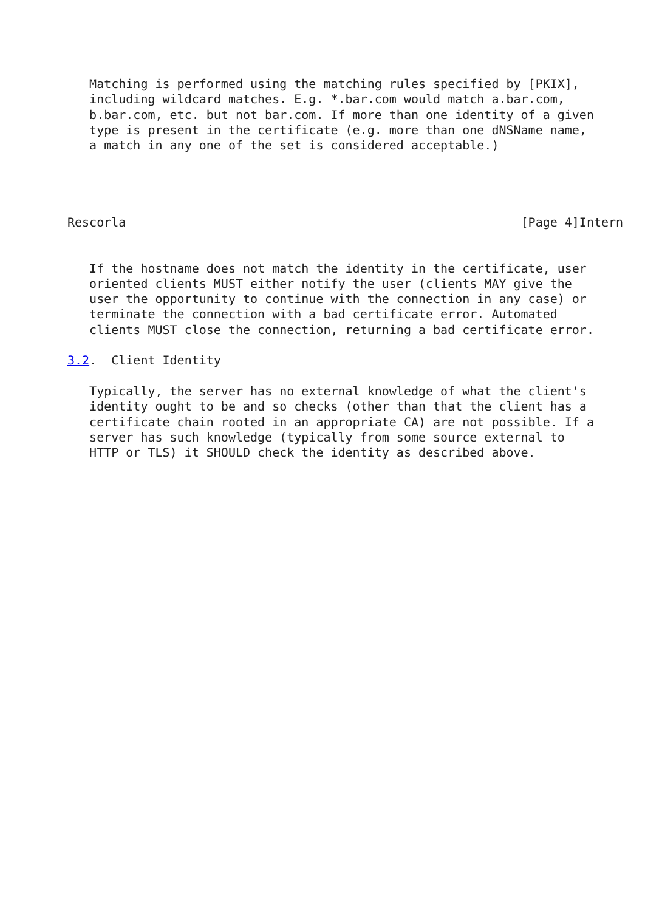Matching is performed using the matching rules specified by [PKIX],
   including wildcard matches. E.g. *.bar.com would match a.bar.com,
   b.bar.com, etc. but not bar.com. If more than one identity of a given
   type is present in the certificate (e.g. more than one dNSName name,
   a match in any one of the set is considered acceptable.)




Rescorla                                                      [Page 4]Intern


   If the hostname does not match the identity in the certificate, user
   oriented clients MUST either notify the user (clients MAY give the
   user the opportunity to continue with the connection in any case) or
   terminate the connection with a bad certificate error. Automated
   clients MUST close the connection, returning a bad certificate error.

3.2.  Client Identity

   Typically, the server has no external knowledge of what the client's
   identity ought to be and so checks (other than that the client has a
   certificate chain rooted in an appropriate CA) are not possible. If a
   server has such knowledge (typically from some source external to
   HTTP or TLS) it SHOULD check the identity as described above.